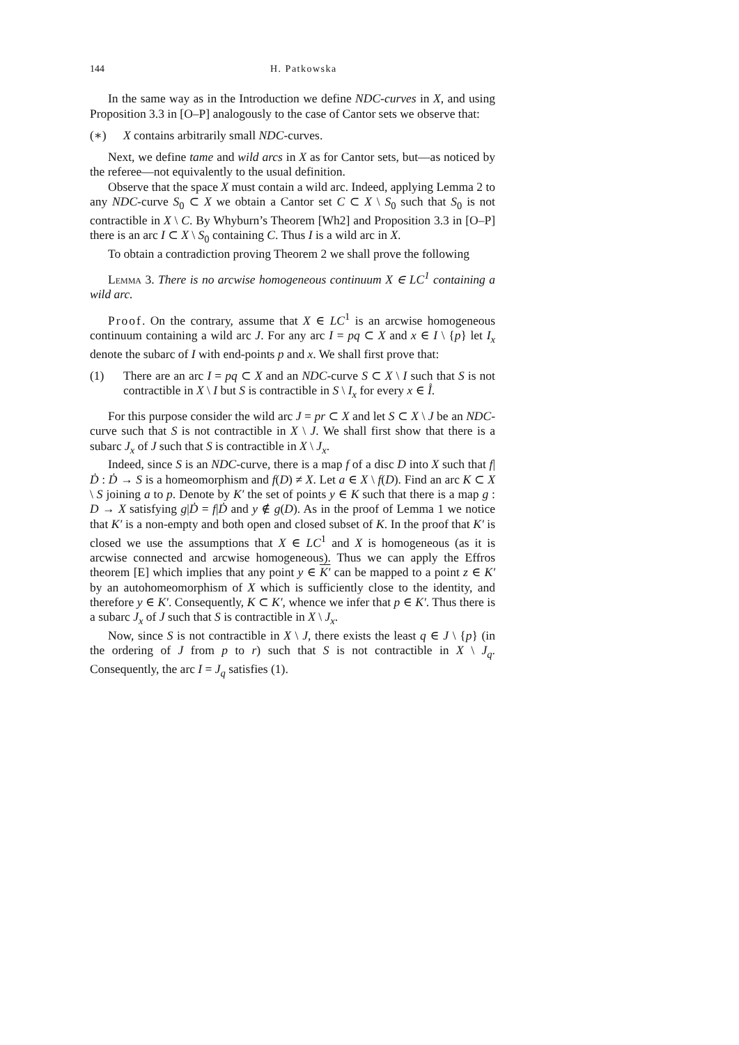144 H. Patkowska
In the same way as in the Introduction we define NDC-curves in X, and using Proposition 3.3 in [O–P] analogously to the case of Cantor sets we observe that:
(∗) X contains arbitrarily small NDC-curves.
Next, we define tame and wild arcs in X as for Cantor sets, but—as noticed by the referee—not equivalently to the usual definition.
Observe that the space X must contain a wild arc. Indeed, applying Lemma 2 to any NDC-curve S<sub>0</sub> ⊂ X we obtain a Cantor set C ⊂ X \ S<sub>0</sub> such that S<sub>0</sub> is not contractible in X \ C. By Whyburn’s Theorem [Wh2] and Proposition 3.3 in [O–P] there is an arc I ⊂ X \ S<sub>0</sub> containing C. Thus I is a wild arc in X.
To obtain a contradiction proving Theorem 2 we shall prove the following
Lemma 3. There is no arcwise homogeneous continuum X ∈ LC<sup>1</sup> containing a wild arc.
Proof. On the contrary, assume that X ∈ LC<sup>1</sup> is an arcwise homogeneous continuum containing a wild arc J. For any arc I = pq ⊂ X and x ∈ I \ {p} let I<sub>x</sub> denote the subarc of I with end-points p and x. We shall first prove that:
(1) There are an arc I = pq ⊂ X and an NDC-curve S ⊂ X \ I such that S is not contractible in X \ I but S is contractible in S \ I<sub>x</sub> for every x ∈ I̊.
For this purpose consider the wild arc J = pr ⊂ X and let S ⊂ X \ J be an NDC-curve such that S is not contractible in X \ J. We shall first show that there is a subarc J<sub>x</sub> of J such that S is contractible in X \ J<sub>x</sub>.
Indeed, since S is an NDC-curve, there is a map f of a disc D into X such that f|Ḋ : Ḋ → S is a homeomorphism and f(D) ≠ X. Let a ∈ X \ f(D). Find an arc K ⊂ X \ S joining a to p. Denote by K′ the set of points y ∈ K such that there is a map g : D → X satisfying g|Ḋ = f|Ḋ and y ∉ g(D). As in the proof of Lemma 1 we notice that K′ is a non-empty and both open and closed subset of K. In the proof that K′ is closed we use the assumptions that X ∈ LC<sup>1</sup> and X is homogeneous (as it is arcwise connected and arcwise homogeneous). Thus we can apply the Effros theorem [E] which implies that any point y ∈ K′ can be mapped to a point z ∈ K′ by an autohomeomorphism of X which is sufficiently close to the identity, and therefore y ∈ K′. Consequently, K ⊂ K′, whence we infer that p ∈ K′. Thus there is a subarc J<sub>x</sub> of J such that S is contractible in X \ J<sub>x</sub>.
Now, since S is not contractible in X \ J, there exists the least q ∈ J \ {p} (in the ordering of J from p to r) such that S is not contractible in X \ J<sub>q</sub>. Consequently, the arc I = J<sub>q</sub> satisfies (1).